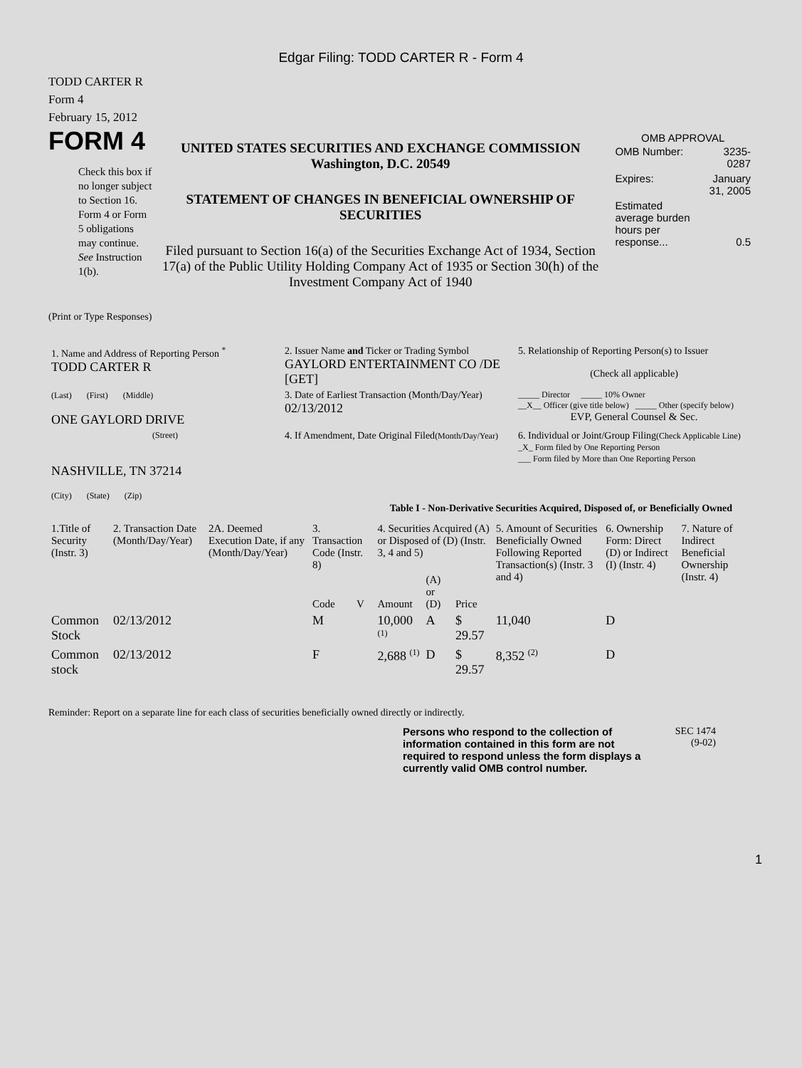Edgar Filing: TODD CARTER R - Form 4
TODD CARTER R
Form 4
February 15, 2012
FORM 4
Check this box if no longer subject to Section 16. Form 4 or Form 5 obligations may continue. See Instruction 1(b).
UNITED STATES SECURITIES AND EXCHANGE COMMISSION
Washington, D.C. 20549
STATEMENT OF CHANGES IN BENEFICIAL OWNERSHIP OF SECURITIES
Filed pursuant to Section 16(a) of the Securities Exchange Act of 1934, Section 17(a) of the Public Utility Holding Company Act of 1935 or Section 30(h) of the Investment Company Act of 1940
OMB APPROVAL
| OMB Number: | 3235-0287 |
| Expires: | January 31, 2005 |
| Estimated average burden hours per response... | 0.5 |
(Print or Type Responses)
| 1. Name and Address of Reporting Person <sup>*</sup> TODD CARTER R | 2. Issuer Name and Ticker or Trading Symbol GAYLORD ENTERTAINMENT CO /DE [GET] | 5. Relationship of Reporting Person(s) to Issuer (Check all applicable) |
| (Last) (First) (Middle) ONE GAYLORD DRIVE | 3. Date of Earliest Transaction (Month/Day/Year) 02/13/2012 | _____ Director _____ 10% Owner __X__ Officer (give title below) _____ Other (specify below) EVP, General Counsel & Sec. |
| (Street) NASHVILLE, TN 37214 (City) (State) (Zip) | 4. If Amendment, Date Original Filed (Month/Day/Year) | 6. Individual or Joint/Group Filing (Check Applicable Line) _X_ Form filed by One Reporting Person ___ Form filed by More than One Reporting Person |
Table I - Non-Derivative Securities Acquired, Disposed of, or Beneficially Owned
| 1.Title of Security (Instr. 3) | 2. Transaction Date (Month/Day/Year) | 2A. Deemed Execution Date, if any (Month/Day/Year) | 3. Transaction Code (Instr. 8) | | 4. Securities Acquired (A) or Disposed of (D) (Instr. 3, 4 and 5) | | | 5. Amount of Securities Beneficially Owned Following Reported Transaction(s) (Instr. 3 and 4) | 6. Ownership Form: Direct (D) or Indirect (I) (Instr. 4) | 7. Nature of Indirect Beneficial Ownership (Instr. 4) |
| --- | --- | --- | --- | --- | --- | --- | --- | --- | --- | --- |
| | | | Code | V | Amount | (A) or (D) | Price | | | |
| Common Stock | 02/13/2012 | | M | | 10,000 <sup>(1)</sup> | A | $ 29.57 | 11,040 | D | |
| Common stock | 02/13/2012 | | F | | 2,688 <sup>(1)</sup> | D | $ 29.57 | 8,352 <sup>(2)</sup> | D | |
Reminder: Report on a separate line for each class of securities beneficially owned directly or indirectly.
Persons who respond to the collection of information contained in this form are not required to respond unless the form displays a currently valid OMB control number.
SEC 1474
(9-02)
1